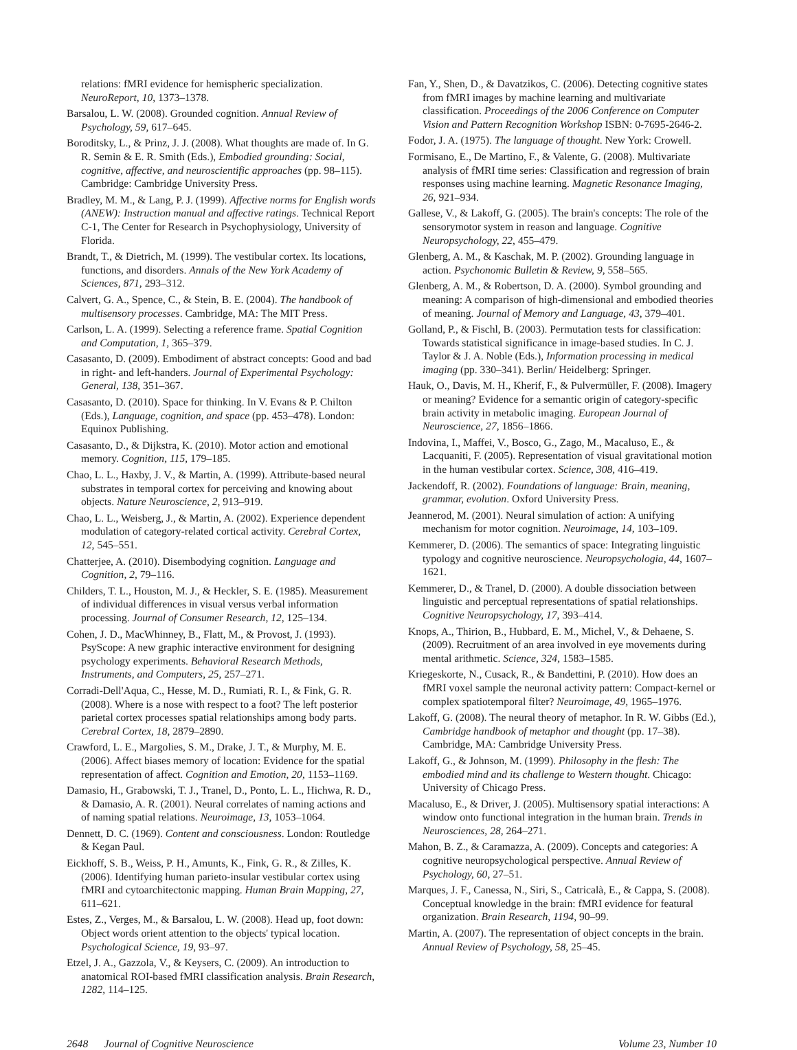relations: fMRI evidence for hemispheric specialization. NeuroReport, 10, 1373–1378.
Barsalou, L. W. (2008). Grounded cognition. Annual Review of Psychology, 59, 617–645.
Boroditsky, L., & Prinz, J. J. (2008). What thoughts are made of. In G. R. Semin & E. R. Smith (Eds.), Embodied grounding: Social, cognitive, affective, and neuroscientific approaches (pp. 98–115). Cambridge: Cambridge University Press.
Bradley, M. M., & Lang, P. J. (1999). Affective norms for English words (ANEW): Instruction manual and affective ratings. Technical Report C-1, The Center for Research in Psychophysiology, University of Florida.
Brandt, T., & Dietrich, M. (1999). The vestibular cortex. Its locations, functions, and disorders. Annals of the New York Academy of Sciences, 871, 293–312.
Calvert, G. A., Spence, C., & Stein, B. E. (2004). The handbook of multisensory processes. Cambridge, MA: The MIT Press.
Carlson, L. A. (1999). Selecting a reference frame. Spatial Cognition and Computation, 1, 365–379.
Casasanto, D. (2009). Embodiment of abstract concepts: Good and bad in right- and left-handers. Journal of Experimental Psychology: General, 138, 351–367.
Casasanto, D. (2010). Space for thinking. In V. Evans & P. Chilton (Eds.), Language, cognition, and space (pp. 453–478). London: Equinox Publishing.
Casasanto, D., & Dijkstra, K. (2010). Motor action and emotional memory. Cognition, 115, 179–185.
Chao, L. L., Haxby, J. V., & Martin, A. (1999). Attribute-based neural substrates in temporal cortex for perceiving and knowing about objects. Nature Neuroscience, 2, 913–919.
Chao, L. L., Weisberg, J., & Martin, A. (2002). Experience dependent modulation of category-related cortical activity. Cerebral Cortex, 12, 545–551.
Chatterjee, A. (2010). Disembodying cognition. Language and Cognition, 2, 79–116.
Childers, T. L., Houston, M. J., & Heckler, S. E. (1985). Measurement of individual differences in visual versus verbal information processing. Journal of Consumer Research, 12, 125–134.
Cohen, J. D., MacWhinney, B., Flatt, M., & Provost, J. (1993). PsyScope: A new graphic interactive environment for designing psychology experiments. Behavioral Research Methods, Instruments, and Computers, 25, 257–271.
Corradi-Dell'Aqua, C., Hesse, M. D., Rumiati, R. I., & Fink, G. R. (2008). Where is a nose with respect to a foot? The left posterior parietal cortex processes spatial relationships among body parts. Cerebral Cortex, 18, 2879–2890.
Crawford, L. E., Margolies, S. M., Drake, J. T., & Murphy, M. E. (2006). Affect biases memory of location: Evidence for the spatial representation of affect. Cognition and Emotion, 20, 1153–1169.
Damasio, H., Grabowski, T. J., Tranel, D., Ponto, L. L., Hichwa, R. D., & Damasio, A. R. (2001). Neural correlates of naming actions and of naming spatial relations. Neuroimage, 13, 1053–1064.
Dennett, D. C. (1969). Content and consciousness. London: Routledge & Kegan Paul.
Eickhoff, S. B., Weiss, P. H., Amunts, K., Fink, G. R., & Zilles, K. (2006). Identifying human parieto-insular vestibular cortex using fMRI and cytoarchitectonic mapping. Human Brain Mapping, 27, 611–621.
Estes, Z., Verges, M., & Barsalou, L. W. (2008). Head up, foot down: Object words orient attention to the objects' typical location. Psychological Science, 19, 93–97.
Etzel, J. A., Gazzola, V., & Keysers, C. (2009). An introduction to anatomical ROI-based fMRI classification analysis. Brain Research, 1282, 114–125.
Fan, Y., Shen, D., & Davatzikos, C. (2006). Detecting cognitive states from fMRI images by machine learning and multivariate classification. Proceedings of the 2006 Conference on Computer Vision and Pattern Recognition Workshop ISBN: 0-7695-2646-2.
Fodor, J. A. (1975). The language of thought. New York: Crowell.
Formisano, E., De Martino, F., & Valente, G. (2008). Multivariate analysis of fMRI time series: Classification and regression of brain responses using machine learning. Magnetic Resonance Imaging, 26, 921–934.
Gallese, V., & Lakoff, G. (2005). The brain's concepts: The role of the sensorymotor system in reason and language. Cognitive Neuropsychology, 22, 455–479.
Glenberg, A. M., & Kaschak, M. P. (2002). Grounding language in action. Psychonomic Bulletin & Review, 9, 558–565.
Glenberg, A. M., & Robertson, D. A. (2000). Symbol grounding and meaning: A comparison of high-dimensional and embodied theories of meaning. Journal of Memory and Language, 43, 379–401.
Golland, P., & Fischl, B. (2003). Permutation tests for classification: Towards statistical significance in image-based studies. In C. J. Taylor & J. A. Noble (Eds.), Information processing in medical imaging (pp. 330–341). Berlin/ Heidelberg: Springer.
Hauk, O., Davis, M. H., Kherif, F., & Pulvermüller, F. (2008). Imagery or meaning? Evidence for a semantic origin of category-specific brain activity in metabolic imaging. European Journal of Neuroscience, 27, 1856–1866.
Indovina, I., Maffei, V., Bosco, G., Zago, M., Macaluso, E., & Lacquaniti, F. (2005). Representation of visual gravitational motion in the human vestibular cortex. Science, 308, 416–419.
Jackendoff, R. (2002). Foundations of language: Brain, meaning, grammar, evolution. Oxford University Press.
Jeannerod, M. (2001). Neural simulation of action: A unifying mechanism for motor cognition. Neuroimage, 14, 103–109.
Kemmerer, D. (2006). The semantics of space: Integrating linguistic typology and cognitive neuroscience. Neuropsychologia, 44, 1607–1621.
Kemmerer, D., & Tranel, D. (2000). A double dissociation between linguistic and perceptual representations of spatial relationships. Cognitive Neuropsychology, 17, 393–414.
Knops, A., Thirion, B., Hubbard, E. M., Michel, V., & Dehaene, S. (2009). Recruitment of an area involved in eye movements during mental arithmetic. Science, 324, 1583–1585.
Kriegeskorte, N., Cusack, R., & Bandettini, P. (2010). How does an fMRI voxel sample the neuronal activity pattern: Compact-kernel or complex spatiotemporal filter? Neuroimage, 49, 1965–1976.
Lakoff, G. (2008). The neural theory of metaphor. In R. W. Gibbs (Ed.), Cambridge handbook of metaphor and thought (pp. 17–38). Cambridge, MA: Cambridge University Press.
Lakoff, G., & Johnson, M. (1999). Philosophy in the flesh: The embodied mind and its challenge to Western thought. Chicago: University of Chicago Press.
Macaluso, E., & Driver, J. (2005). Multisensory spatial interactions: A window onto functional integration in the human brain. Trends in Neurosciences, 28, 264–271.
Mahon, B. Z., & Caramazza, A. (2009). Concepts and categories: A cognitive neuropsychological perspective. Annual Review of Psychology, 60, 27–51.
Marques, J. F., Canessa, N., Siri, S., Catricalà, E., & Cappa, S. (2008). Conceptual knowledge in the brain: fMRI evidence for featural organization. Brain Research, 1194, 90–99.
Martin, A. (2007). The representation of object concepts in the brain. Annual Review of Psychology, 58, 25–45.
2648 Journal of Cognitive Neuroscience Volume 23, Number 10